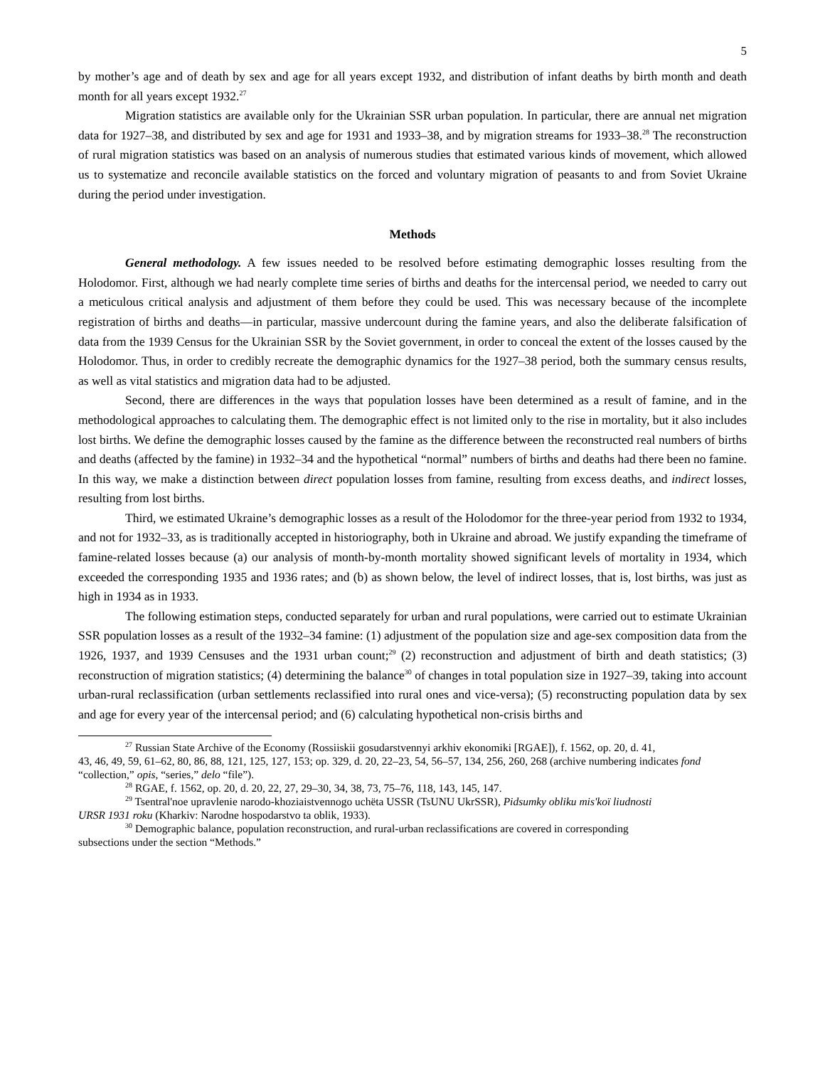5
by mother’s age and of death by sex and age for all years except 1932, and distribution of infant deaths by birth month and death month for all years except 1932.<sup>27</sup>
Migration statistics are available only for the Ukrainian SSR urban population. In particular, there are annual net migration data for 1927–38, and distributed by sex and age for 1931 and 1933–38, and by migration streams for 1933–38.<sup>28</sup> The reconstruction of rural migration statistics was based on an analysis of numerous studies that estimated various kinds of movement, which allowed us to systematize and reconcile available statistics on the forced and voluntary migration of peasants to and from Soviet Ukraine during the period under investigation.
Methods
General methodology. A few issues needed to be resolved before estimating demographic losses resulting from the Holodomor. First, although we had nearly complete time series of births and deaths for the intercensal period, we needed to carry out a meticulous critical analysis and adjustment of them before they could be used. This was necessary because of the incomplete registration of births and deaths—in particular, massive undercount during the famine years, and also the deliberate falsification of data from the 1939 Census for the Ukrainian SSR by the Soviet government, in order to conceal the extent of the losses caused by the Holodomor. Thus, in order to credibly recreate the demographic dynamics for the 1927–38 period, both the summary census results, as well as vital statistics and migration data had to be adjusted.
Second, there are differences in the ways that population losses have been determined as a result of famine, and in the methodological approaches to calculating them. The demographic effect is not limited only to the rise in mortality, but it also includes lost births. We define the demographic losses caused by the famine as the difference between the reconstructed real numbers of births and deaths (affected by the famine) in 1932–34 and the hypothetical “normal” numbers of births and deaths had there been no famine. In this way, we make a distinction between direct population losses from famine, resulting from excess deaths, and indirect losses, resulting from lost births.
Third, we estimated Ukraine’s demographic losses as a result of the Holodomor for the three-year period from 1932 to 1934, and not for 1932–33, as is traditionally accepted in historiography, both in Ukraine and abroad. We justify expanding the timeframe of famine-related losses because (a) our analysis of month-by-month mortality showed significant levels of mortality in 1934, which exceeded the corresponding 1935 and 1936 rates; and (b) as shown below, the level of indirect losses, that is, lost births, was just as high in 1934 as in 1933.
The following estimation steps, conducted separately for urban and rural populations, were carried out to estimate Ukrainian SSR population losses as a result of the 1932–34 famine: (1) adjustment of the population size and age-sex composition data from the 1926, 1937, and 1939 Censuses and the 1931 urban count;<sup>29</sup> (2) reconstruction and adjustment of birth and death statistics; (3) reconstruction of migration statistics; (4) determining the balance<sup>30</sup> of changes in total population size in 1927–39, taking into account urban-rural reclassification (urban settlements reclassified into rural ones and vice-versa); (5) reconstructing population data by sex and age for every year of the intercensal period; and (6) calculating hypothetical non-crisis births and
<sup>27</sup> Russian State Archive of the Economy (Rossiiskii gosudarstvennyi arkhiv ekonomiki [RGAE]), f. 1562, op. 20, d. 41,
43, 46, 49, 59, 61–62, 80, 86, 88, 121, 125, 127, 153; op. 329, d. 20, 22–23, 54, 56–57, 134, 256, 260, 268 (archive numbering indicates fond “collection,” opis, “series,” delo “file”).
<sup>28</sup> RGAE, f. 1562, op. 20, d. 20, 22, 27, 29–30, 34, 38, 73, 75–76, 118, 143, 145, 147.
<sup>29</sup> Tsentral'noe upravlenie narodo-khoziaistvennogo uchëta USSR (TsUNU UkrSSR), Pidsumky obliku mis'koï liudnosti
URSR 1931 roku (Kharkiv: Narodne hospodarstvo ta oblik, 1933).
<sup>30</sup> Demographic balance, population reconstruction, and rural-urban reclassifications are covered in corresponding
subsections under the section “Methods.”